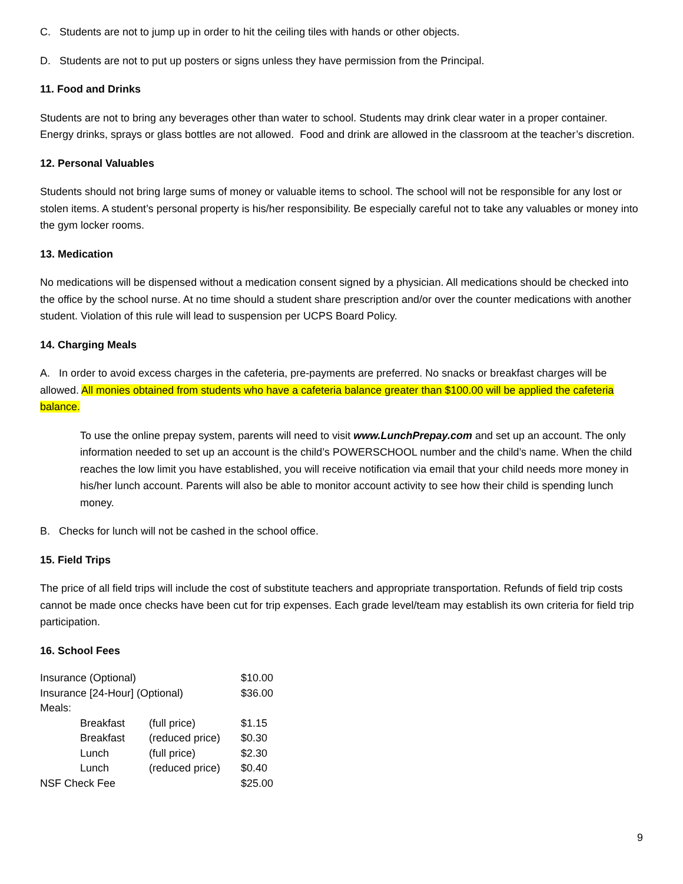C. Students are not to jump up in order to hit the ceiling tiles with hands or other objects.
D. Students are not to put up posters or signs unless they have permission from the Principal.
11. Food and Drinks
Students are not to bring any beverages other than water to school. Students may drink clear water in a proper container. Energy drinks, sprays or glass bottles are not allowed. Food and drink are allowed in the classroom at the teacher’s discretion.
12. Personal Valuables
Students should not bring large sums of money or valuable items to school. The school will not be responsible for any lost or stolen items. A student’s personal property is his/her responsibility. Be especially careful not to take any valuables or money into the gym locker rooms.
13. Medication
No medications will be dispensed without a medication consent signed by a physician. All medications should be checked into the office by the school nurse. At no time should a student share prescription and/or over the counter medications with another student. Violation of this rule will lead to suspension per UCPS Board Policy.
14. Charging Meals
A. In order to avoid excess charges in the cafeteria, pre-payments are preferred. No snacks or breakfast charges will be allowed. All monies obtained from students who have a cafeteria balance greater than $100.00 will be applied the cafeteria balance.
To use the online prepay system, parents will need to visit www.LunchPrepay.com and set up an account. The only information needed to set up an account is the child’s POWERSCHOOL number and the child’s name. When the child reaches the low limit you have established, you will receive notification via email that your child needs more money in his/her lunch account. Parents will also be able to monitor account activity to see how their child is spending lunch money.
B. Checks for lunch will not be cashed in the school office.
15. Field Trips
The price of all field trips will include the cost of substitute teachers and appropriate transportation. Refunds of field trip costs cannot be made once checks have been cut for trip expenses. Each grade level/team may establish its own criteria for field trip participation.
16. School Fees
| Insurance (Optional) | | | $10.00 |
| Insurance [24-Hour] (Optional) | | | $36.00 |
| Meals: | | | |
| | Breakfast | (full price) | $1.15 |
| | Breakfast | (reduced price) | $0.30 |
| | Lunch | (full price) | $2.30 |
| | Lunch | (reduced price) | $0.40 |
| NSF Check Fee | | | $25.00 |
9